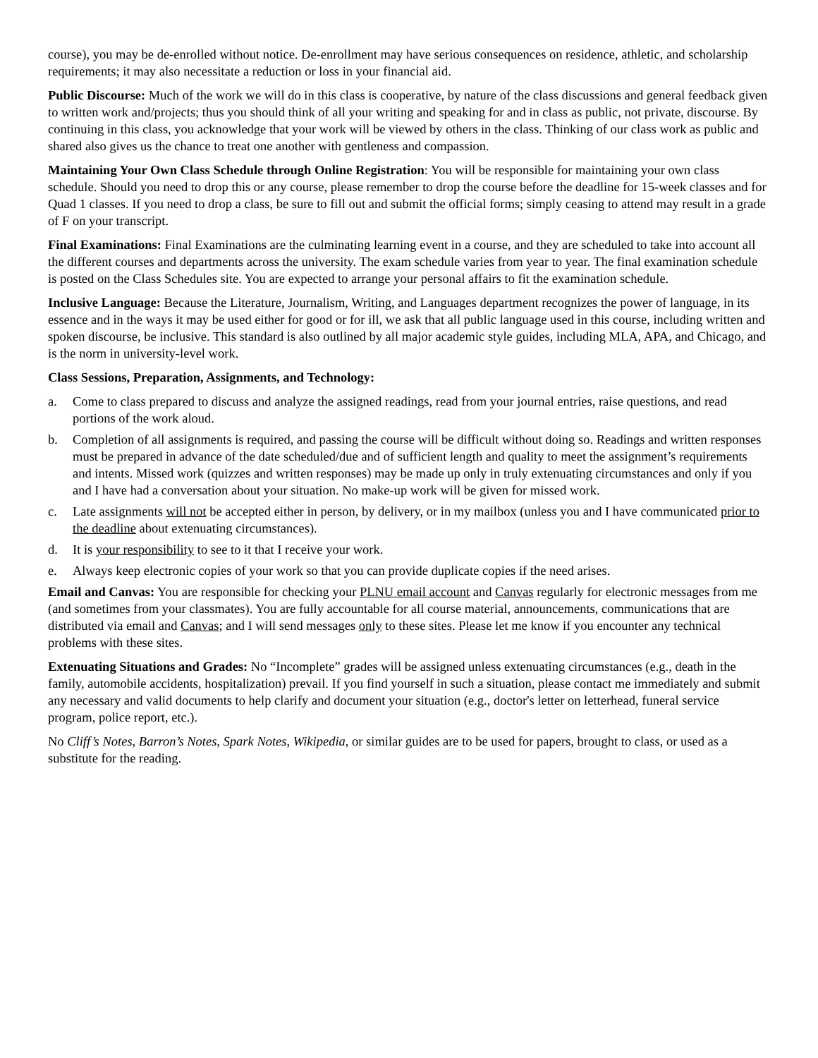course), you may be de-enrolled without notice. De-enrollment may have serious consequences on residence, athletic, and scholarship requirements; it may also necessitate a reduction or loss in your financial aid.
Public Discourse: Much of the work we will do in this class is cooperative, by nature of the class discussions and general feedback given to written work and/projects; thus you should think of all your writing and speaking for and in class as public, not private, discourse. By continuing in this class, you acknowledge that your work will be viewed by others in the class. Thinking of our class work as public and shared also gives us the chance to treat one another with gentleness and compassion.
Maintaining Your Own Class Schedule through Online Registration: You will be responsible for maintaining your own class schedule. Should you need to drop this or any course, please remember to drop the course before the deadline for 15-week classes and for Quad 1 classes. If you need to drop a class, be sure to fill out and submit the official forms; simply ceasing to attend may result in a grade of F on your transcript.
Final Examinations: Final Examinations are the culminating learning event in a course, and they are scheduled to take into account all the different courses and departments across the university. The exam schedule varies from year to year. The final examination schedule is posted on the Class Schedules site. You are expected to arrange your personal affairs to fit the examination schedule.
Inclusive Language: Because the Literature, Journalism, Writing, and Languages department recognizes the power of language, in its essence and in the ways it may be used either for good or for ill, we ask that all public language used in this course, including written and spoken discourse, be inclusive. This standard is also outlined by all major academic style guides, including MLA, APA, and Chicago, and is the norm in university-level work.
Class Sessions, Preparation, Assignments, and Technology:
a. Come to class prepared to discuss and analyze the assigned readings, read from your journal entries, raise questions, and read portions of the work aloud.
b. Completion of all assignments is required, and passing the course will be difficult without doing so. Readings and written responses must be prepared in advance of the date scheduled/due and of sufficient length and quality to meet the assignment’s requirements and intents. Missed work (quizzes and written responses) may be made up only in truly extenuating circumstances and only if you and I have had a conversation about your situation. No make-up work will be given for missed work.
c. Late assignments will not be accepted either in person, by delivery, or in my mailbox (unless you and I have communicated prior to the deadline about extenuating circumstances).
d. It is your responsibility to see to it that I receive your work.
e. Always keep electronic copies of your work so that you can provide duplicate copies if the need arises.
Email and Canvas: You are responsible for checking your PLNU email account and Canvas regularly for electronic messages from me (and sometimes from your classmates). You are fully accountable for all course material, announcements, communications that are distributed via email and Canvas; and I will send messages only to these sites. Please let me know if you encounter any technical problems with these sites.
Extenuating Situations and Grades: No “Incomplete” grades will be assigned unless extenuating circumstances (e.g., death in the family, automobile accidents, hospitalization) prevail. If you find yourself in such a situation, please contact me immediately and submit any necessary and valid documents to help clarify and document your situation (e.g., doctor's letter on letterhead, funeral service program, police report, etc.).
No Cliff’s Notes, Barron’s Notes, Spark Notes, Wikipedia, or similar guides are to be used for papers, brought to class, or used as a substitute for the reading.